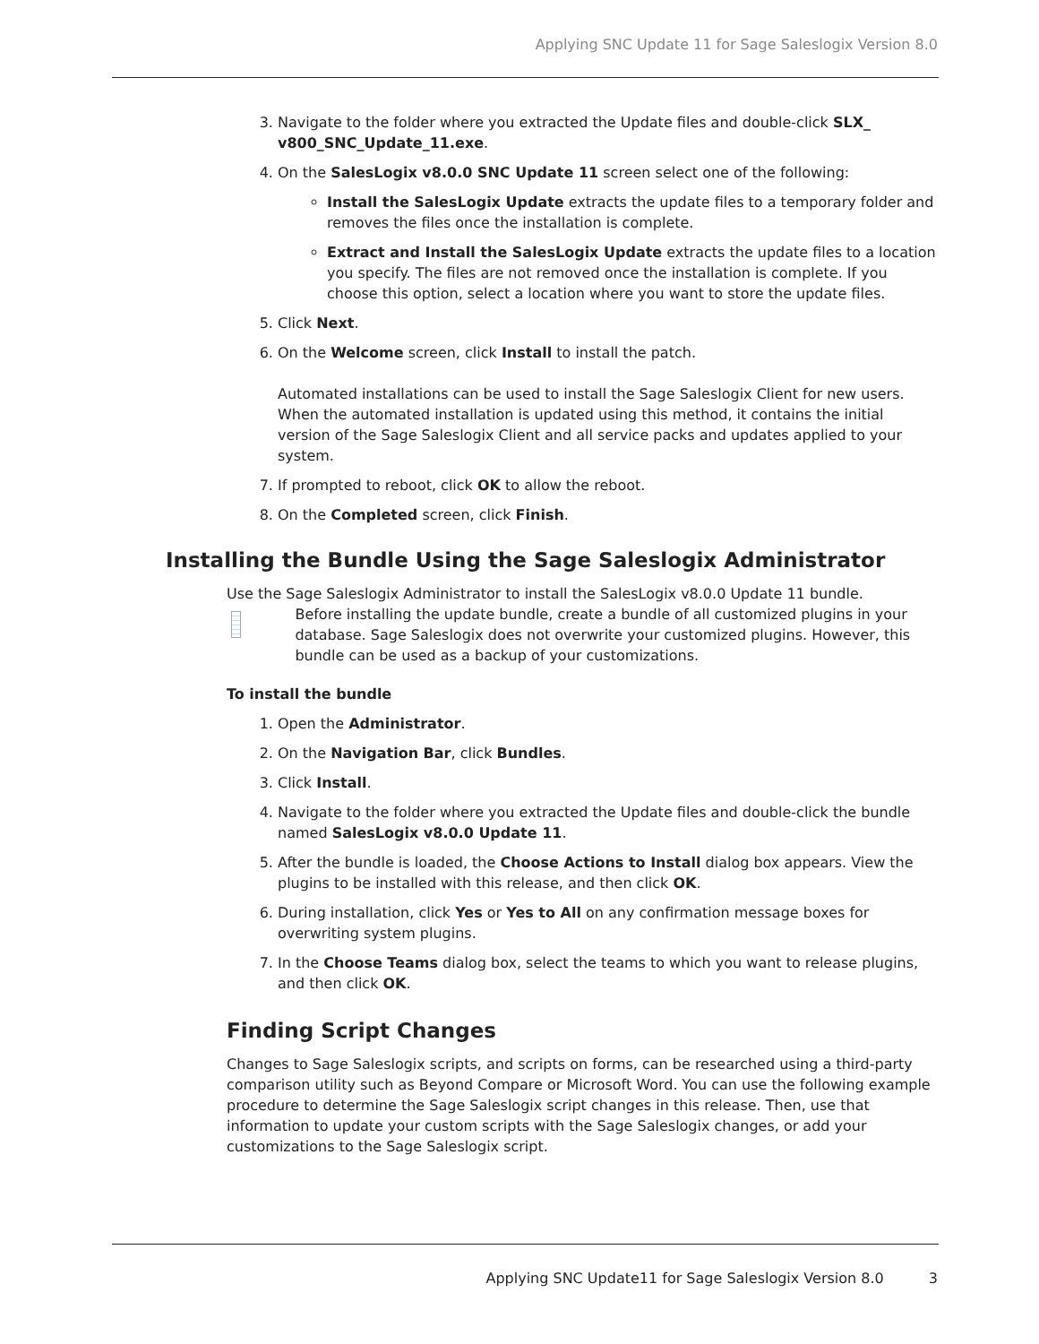Applying SNC Update 11 for Sage Saleslogix Version 8.0
3. Navigate to the folder where you extracted the Update files and double-click SLX_ v800_SNC_Update_11.exe.
4. On the SalesLogix v8.0.0 SNC Update 11 screen select one of the following:
Install the SalesLogix Update extracts the update files to a temporary folder and removes the files once the installation is complete.
Extract and Install the SalesLogix Update extracts the update files to a location you specify. The files are not removed once the installation is complete. If you choose this option, select a location where you want to store the update files.
5. Click Next.
6. On the Welcome screen, click Install to install the patch.
Automated installations can be used to install the Sage Saleslogix Client for new users. When the automated installation is updated using this method, it contains the initial version of the Sage Saleslogix Client and all service packs and updates applied to your system.
7. If prompted to reboot, click OK to allow the reboot.
8. On the Completed screen, click Finish.
Installing the Bundle Using the Sage Saleslogix Administrator
Use the Sage Saleslogix Administrator to install the SalesLogix v8.0.0 Update 11 bundle.
Before installing the update bundle, create a bundle of all customized plugins in your database. Sage Saleslogix does not overwrite your customized plugins. However, this bundle can be used as a backup of your customizations.
To install the bundle
1. Open the Administrator.
2. On the Navigation Bar, click Bundles.
3. Click Install.
4. Navigate to the folder where you extracted the Update files and double-click the bundle named SalesLogix v8.0.0 Update 11.
5. After the bundle is loaded, the Choose Actions to Install dialog box appears. View the plugins to be installed with this release, and then click OK.
6. During installation, click Yes or Yes to All on any confirmation message boxes for overwriting system plugins.
7. In the Choose Teams dialog box, select the teams to which you want to release plugins, and then click OK.
Finding Script Changes
Changes to Sage Saleslogix scripts, and scripts on forms, can be researched using a third-party comparison utility such as Beyond Compare or Microsoft Word. You can use the following example procedure to determine the Sage Saleslogix script changes in this release. Then, use that information to update your custom scripts with the Sage Saleslogix changes, or add your customizations to the Sage Saleslogix script.
Applying SNC Update11 for Sage Saleslogix Version 8.0 3